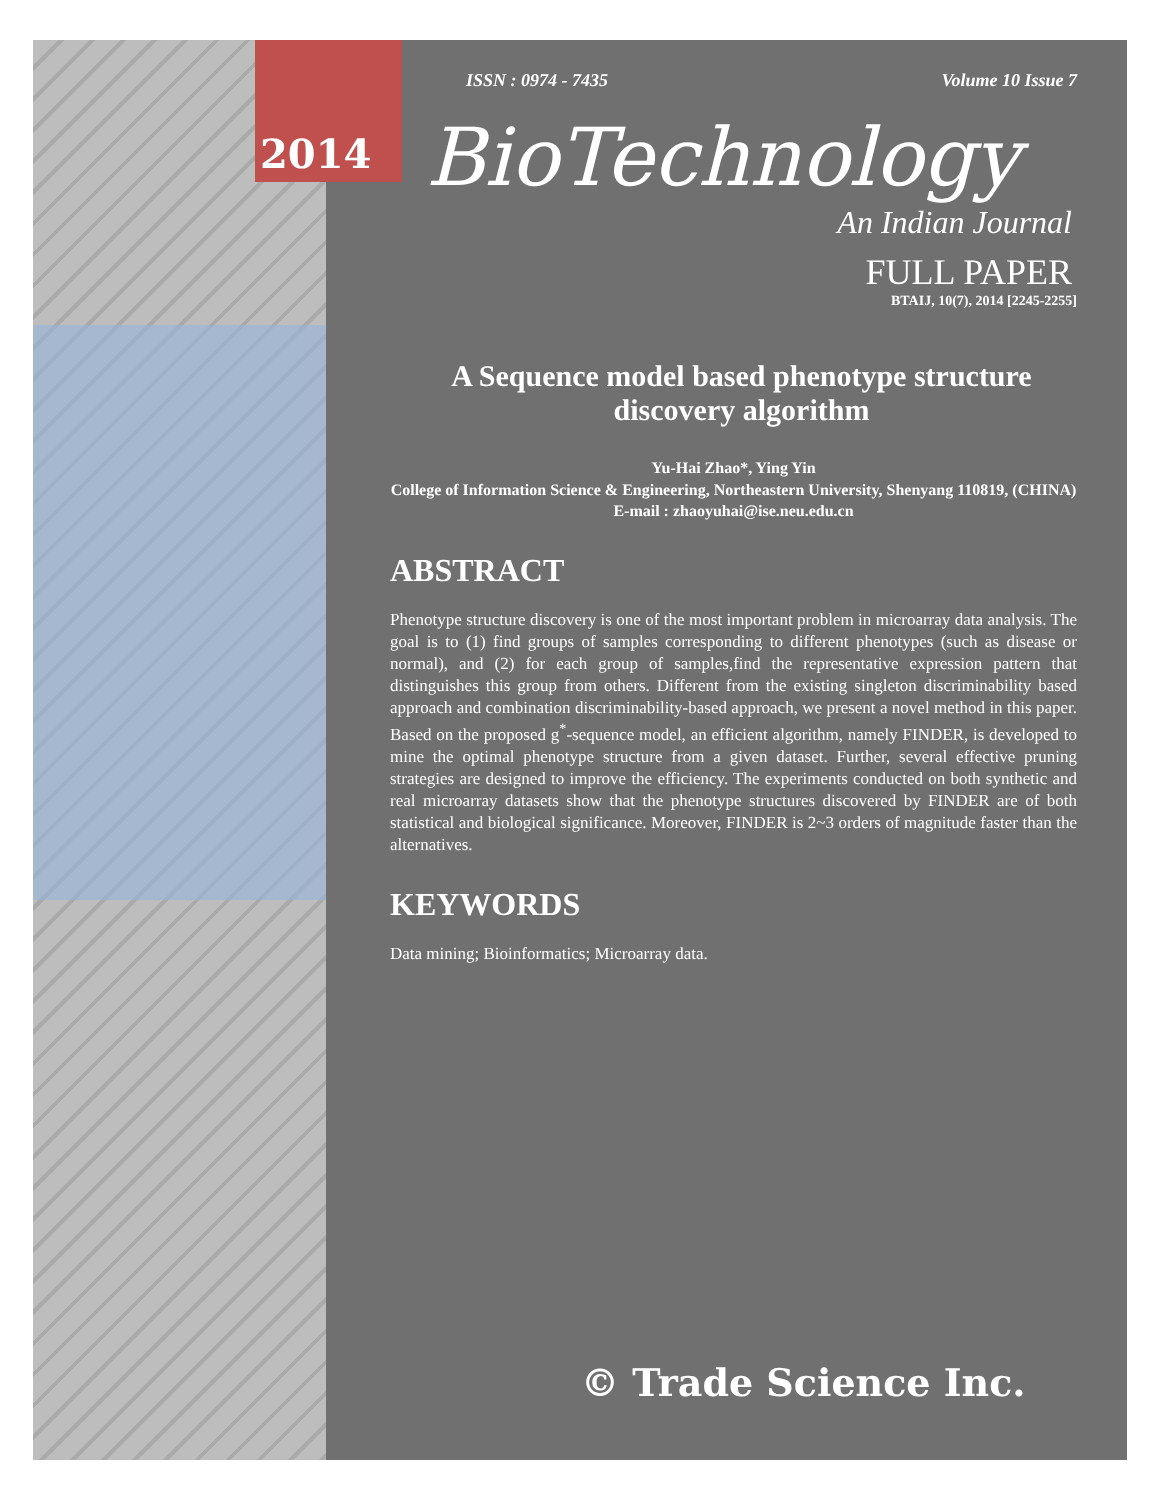ISSN : 0974 - 7435 Volume 10 Issue 7
BioTechnology
An Indian Journal
FULL PAPER
BTAIJ, 10(7), 2014 [2245-2255]
A Sequence model based phenotype structure discovery algorithm
Yu-Hai Zhao*, Ying Yin
College of Information Science & Engineering, Northeastern University, Shenyang 110819, (CHINA)
E-mail : zhaoyuhai@ise.neu.edu.cn
ABSTRACT
Phenotype structure discovery is one of the most important problem in microarray data analysis. The goal is to (1) find groups of samples corresponding to different phenotypes (such as disease or normal), and (2) for each group of samples,find the representative expression pattern that distinguishes this group from others. Different from the existing singleton discriminability based approach and combination discriminability-based approach, we present a novel method in this paper. Based on the proposed g<sup>*</sup>-sequence model, an efficient algorithm, namely FINDER, is developed to mine the optimal phenotype structure from a given dataset. Further, several effective pruning strategies are designed to improve the efficiency. The experiments conducted on both synthetic and real microarray datasets show that the phenotype structures discovered by FINDER are of both statistical and biological significance. Moreover, FINDER is 2~3 orders of magnitude faster than the alternatives.
KEYWORDS
Data mining; Bioinformatics; Microarray data.
© Trade Science Inc.
2014